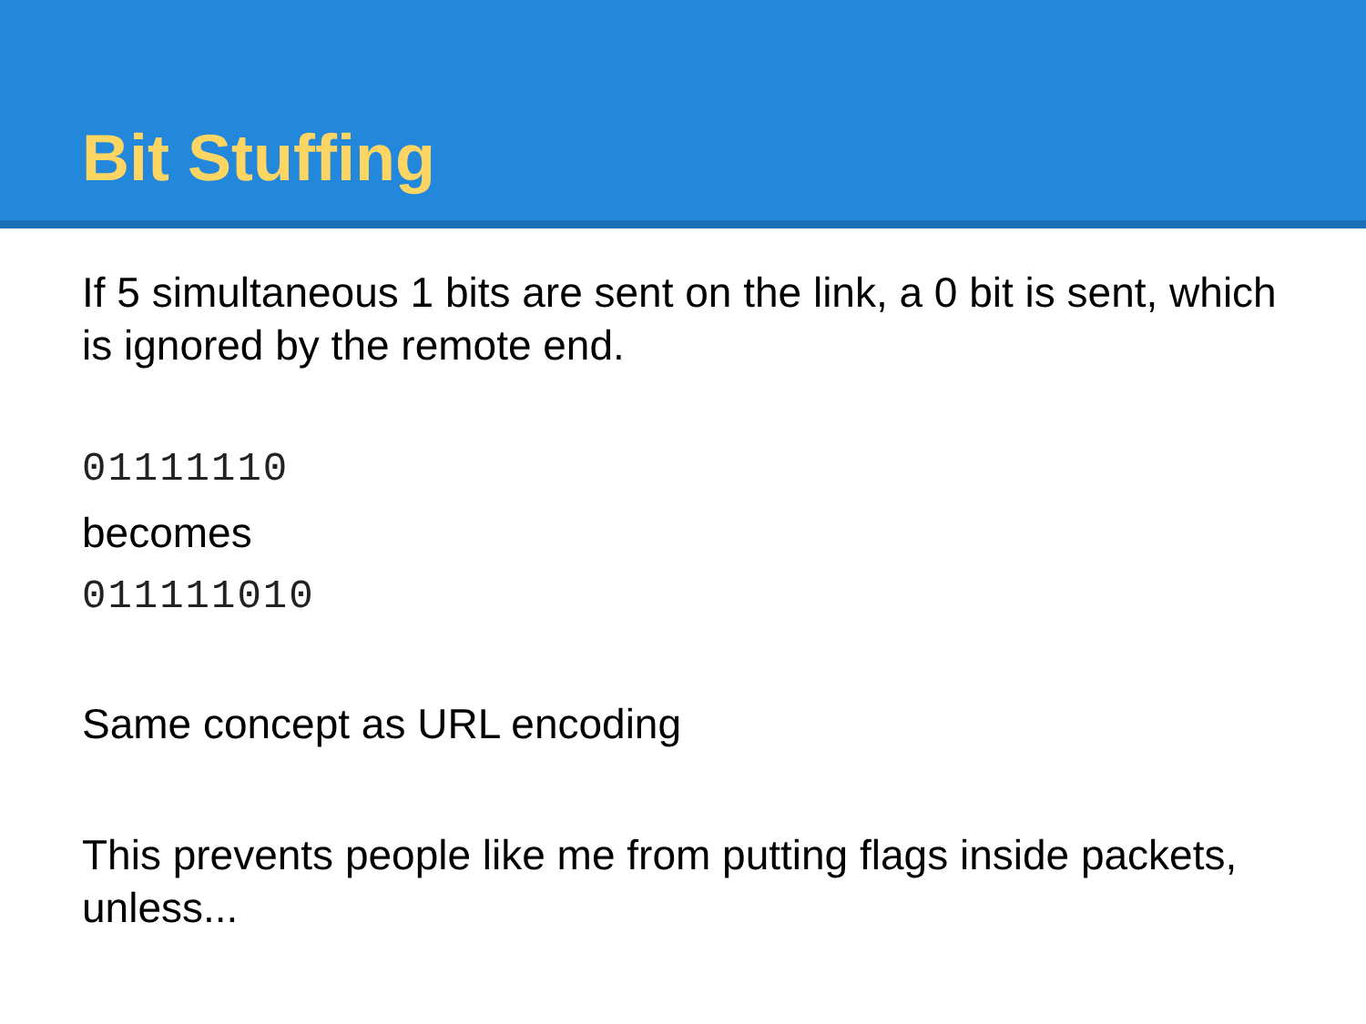Bit Stuffing
If 5 simultaneous 1 bits are sent on the link, a 0 bit is sent, which is ignored by the remote end.
01111110
becomes
011111010
Same concept as URL encoding
This prevents people like me from putting flags inside packets, unless...